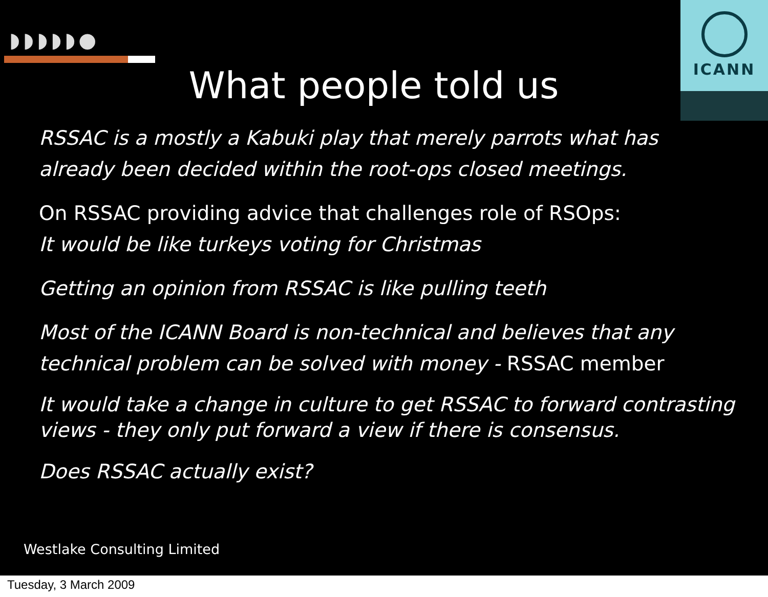◗◗◗◗◗●
ICANN
What people told us
RSSAC is a mostly a Kabuki play that merely parrots what has already been decided within the root-ops closed meetings.
On RSSAC providing advice that challenges role of RSOps:
It would be like turkeys voting for Christmas
Getting an opinion from RSSAC is like pulling teeth
Most of the ICANN Board is non-technical and believes that any technical problem can be solved with money - RSSAC member
It would take a change in culture to get RSSAC to forward contrasting views - they only put forward a view if there is consensus.
Does RSSAC actually exist?
Westlake Consulting Limited
Tuesday, 3 March 2009